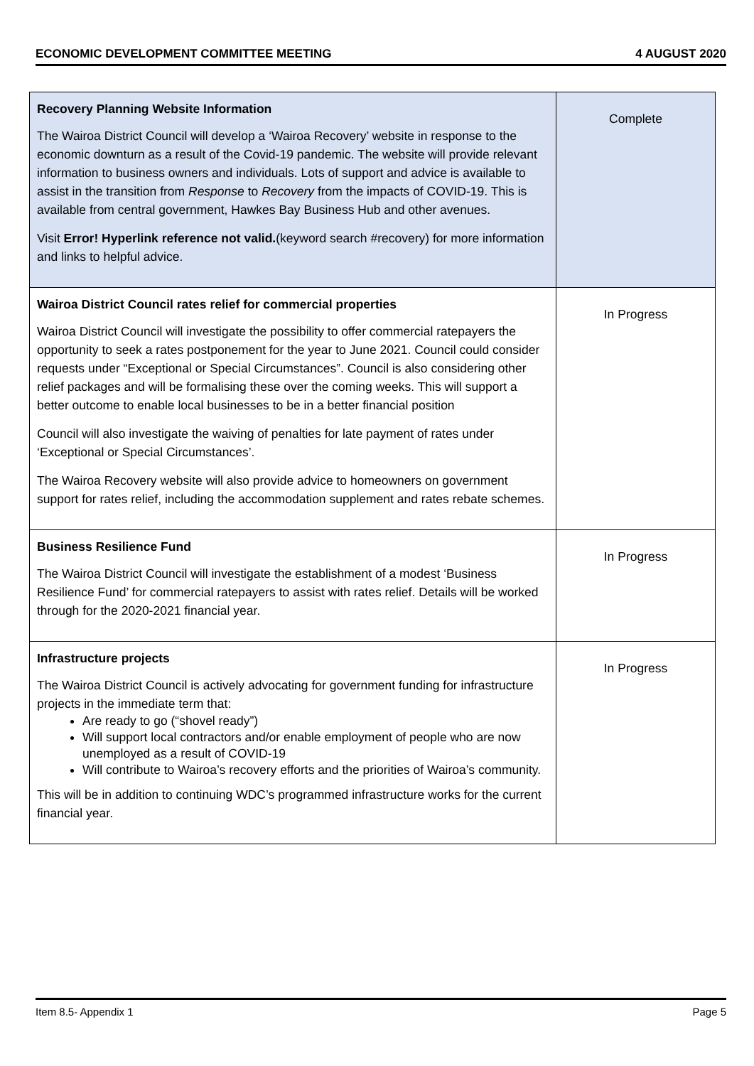ECONOMIC DEVELOPMENT COMMITTEE MEETING 4 AUGUST 2020
| Recovery Planning Website Information The Wairoa District Council will develop a ‘Wairoa Recovery’ website in response to the economic downturn as a result of the Covid-19 pandemic. The website will provide relevant information to business owners and individuals. Lots of support and advice is available to assist in the transition from Response to Recovery from the impacts of COVID-19. This is available from central government, Hawkes Bay Business Hub and other avenues. Visit Error! Hyperlink reference not valid. (keyword search #recovery) for more information and links to helpful advice. | Complete |
| Wairoa District Council rates relief for commercial properties Wairoa District Council will investigate the possibility to offer commercial ratepayers the opportunity to seek a rates postponement for the year to June 2021. Council could consider requests under “Exceptional or Special Circumstances”. Council is also considering other relief packages and will be formalising these over the coming weeks. This will support a better outcome to enable local businesses to be in a better financial position Council will also investigate the waiving of penalties for late payment of rates under ‘Exceptional or Special Circumstances’. The Wairoa Recovery website will also provide advice to homeowners on government support for rates relief, including the accommodation supplement and rates rebate schemes. | In Progress |
| Business Resilience Fund The Wairoa District Council will investigate the establishment of a modest ‘Business Resilience Fund’ for commercial ratepayers to assist with rates relief. Details will be worked through for the 2020-2021 financial year. | In Progress |
| Infrastructure projects The Wairoa District Council is actively advocating for government funding for infrastructure projects in the immediate term that: Are ready to go (“shovel ready”) Will support local contractors and/or enable employment of people who are now unemployed as a result of COVID-19 Will contribute to Wairoa’s recovery efforts and the priorities of Wairoa’s community. This will be in addition to continuing WDC’s programmed infrastructure works for the current financial year. | In Progress |
Item 8.5- Appendix 1 Page 5